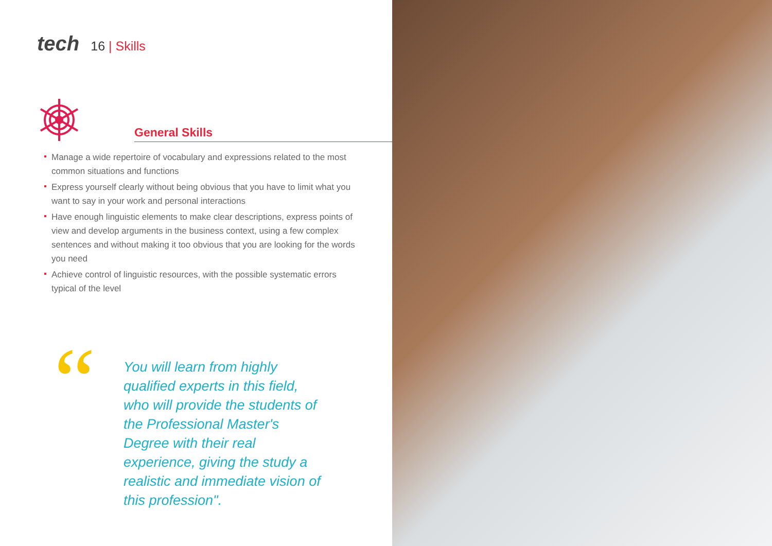tech
16 | Skills
General Skills
Manage a wide repertoire of vocabulary and expressions related to the most common situations and functions
Express yourself clearly without being obvious that you have to limit what you want to say in your work and personal interactions
Have enough linguistic elements to make clear descriptions, express points of view and develop arguments in the business context, using a few complex sentences and without making it too obvious that you are looking for the words you need
Achieve control of linguistic resources, with the possible systematic errors typical of the level
“
You will learn from highly qualified experts in this field, who will provide the students of the Professional Master's Degree with their real experience, giving the study a realistic and immediate vision of this profession".